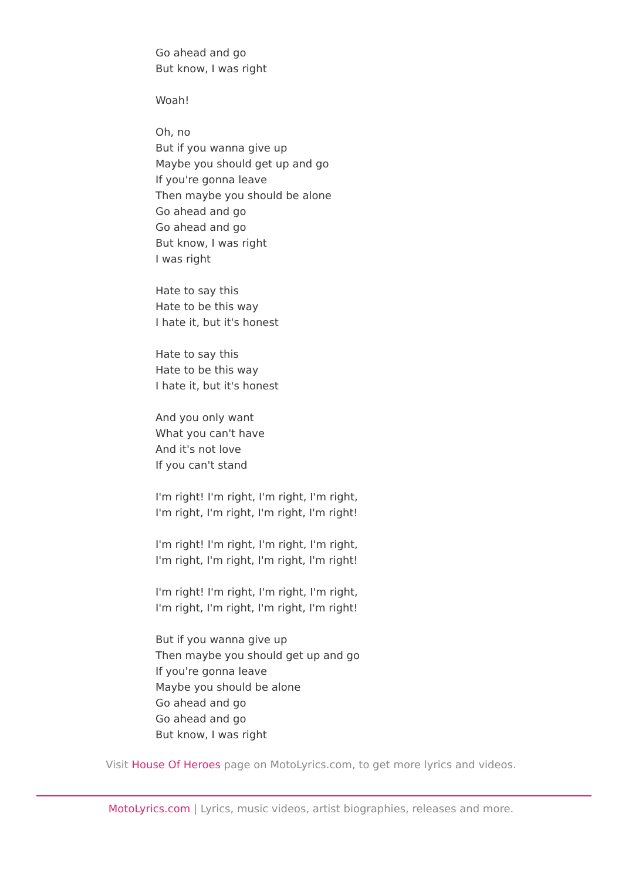Go ahead and go
But know, I was right
Woah!
Oh, no
But if you wanna give up
Maybe you should get up and go
If you're gonna leave
Then maybe you should be alone
Go ahead and go
Go ahead and go
But know, I was right
I was right
Hate to say this
Hate to be this way
I hate it, but it's honest
Hate to say this
Hate to be this way
I hate it, but it's honest
And you only want
What you can't have
And it's not love
If you can't stand
I'm right! I'm right, I'm right, I'm right,
I'm right, I'm right, I'm right, I'm right!
I'm right! I'm right, I'm right, I'm right,
I'm right, I'm right, I'm right, I'm right!
I'm right! I'm right, I'm right, I'm right,
I'm right, I'm right, I'm right, I'm right!
But if you wanna give up
Then maybe you should get up and go
If you're gonna leave
Maybe you should be alone
Go ahead and go
Go ahead and go
But know, I was right
Visit House Of Heroes page on MotoLyrics.com, to get more lyrics and videos.
MotoLyrics.com | Lyrics, music videos, artist biographies, releases and more.